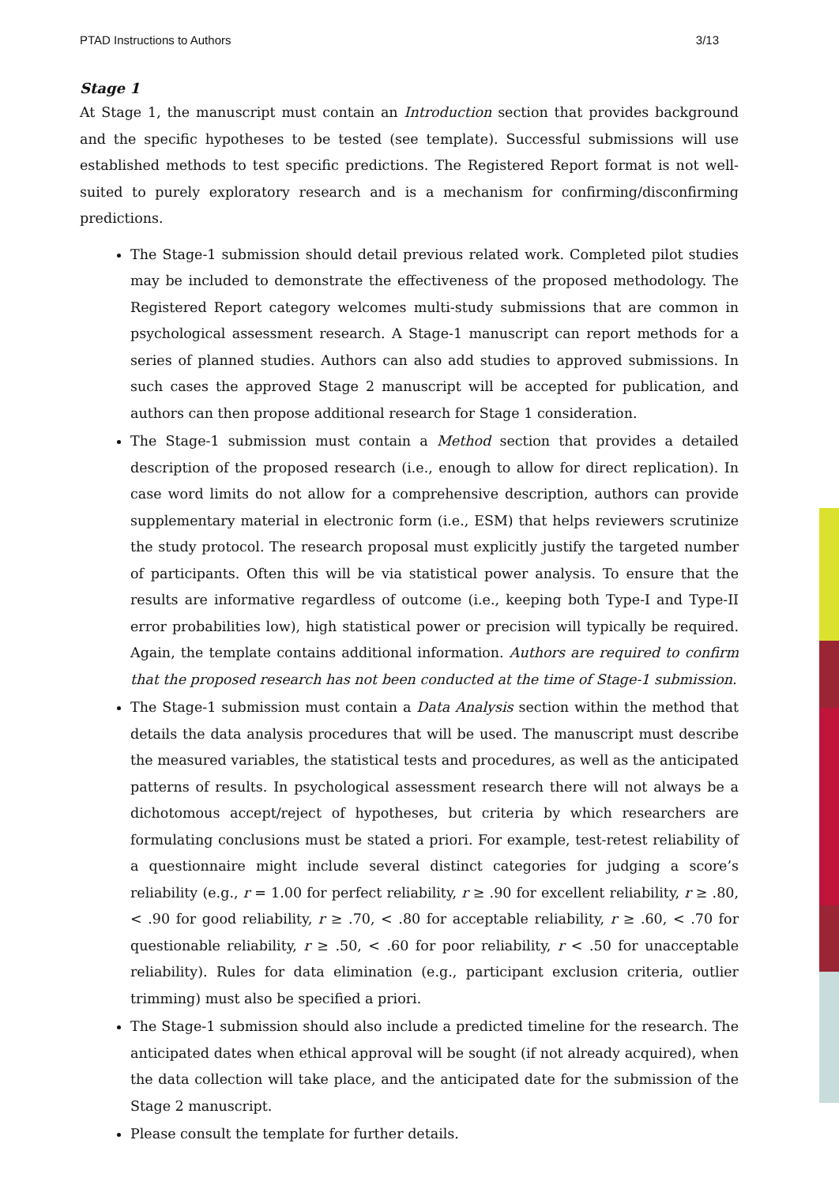PTAD Instructions to Authors 3/13
Stage 1
At Stage 1, the manuscript must contain an Introduction section that provides background and the specific hypotheses to be tested (see template). Successful submissions will use established methods to test specific predictions. The Registered Report format is not well-suited to purely exploratory research and is a mechanism for confirming/disconfirming predictions.
The Stage-1 submission should detail previous related work. Completed pilot studies may be included to demonstrate the effectiveness of the proposed methodology. The Registered Report category welcomes multi-study submissions that are common in psychological assessment research. A Stage-1 manuscript can report methods for a series of planned studies. Authors can also add studies to approved submissions. In such cases the approved Stage 2 manuscript will be accepted for publication, and authors can then propose additional research for Stage 1 consideration.
The Stage-1 submission must contain a Method section that provides a detailed description of the proposed research (i.e., enough to allow for direct replication). In case word limits do not allow for a comprehensive description, authors can provide supplementary material in electronic form (i.e., ESM) that helps reviewers scrutinize the study protocol. The research proposal must explicitly justify the targeted number of participants. Often this will be via statistical power analysis. To ensure that the results are informative regardless of outcome (i.e., keeping both Type-I and Type-II error probabilities low), high statistical power or precision will typically be required. Again, the template contains additional information. Authors are required to confirm that the proposed research has not been conducted at the time of Stage-1 submission.
The Stage-1 submission must contain a Data Analysis section within the method that details the data analysis procedures that will be used. The manuscript must describe the measured variables, the statistical tests and procedures, as well as the anticipated patterns of results. In psychological assessment research there will not always be a dichotomous accept/reject of hypotheses, but criteria by which researchers are formulating conclusions must be stated a priori. For example, test-retest reliability of a questionnaire might include several distinct categories for judging a score’s reliability (e.g., r = 1.00 for perfect reliability, r ≥ .90 for excellent reliability, r ≥ .80, < .90 for good reliability, r ≥ .70, < .80 for acceptable reliability, r ≥ .60, < .70 for questionable reliability, r ≥ .50, < .60 for poor reliability, r < .50 for unacceptable reliability). Rules for data elimination (e.g., participant exclusion criteria, outlier trimming) must also be specified a priori.
The Stage-1 submission should also include a predicted timeline for the research. The anticipated dates when ethical approval will be sought (if not already acquired), when the data collection will take place, and the anticipated date for the submission of the Stage 2 manuscript.
Please consult the template for further details.